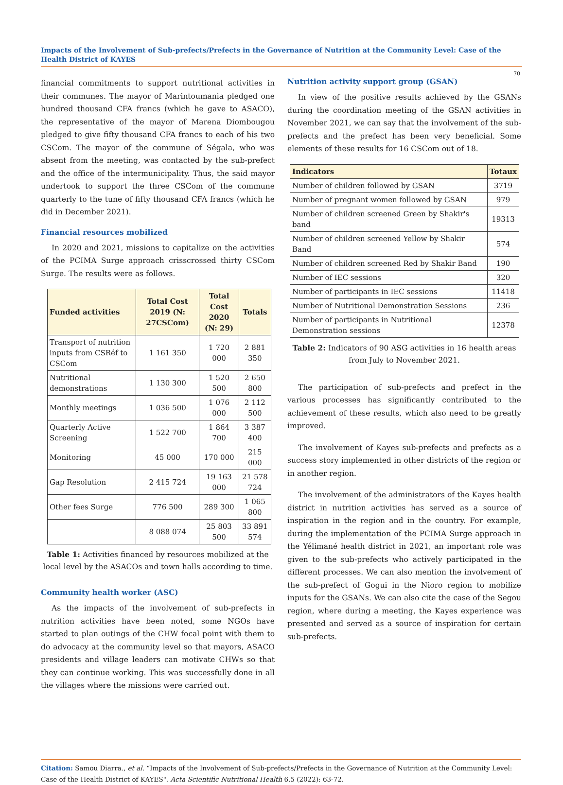Impacts of the Involvement of Sub-prefects/Prefects in the Governance of Nutrition at the Community Level: Case of the Health District of KAYES
70
financial commitments to support nutritional activities in their communes. The mayor of Marintoumania pledged one hundred thousand CFA francs (which he gave to ASACO), the representative of the mayor of Marena Diombougou pledged to give fifty thousand CFA francs to each of his two CSCom. The mayor of the commune of Ségala, who was absent from the meeting, was contacted by the sub-prefect and the office of the intermunicipality. Thus, the said mayor undertook to support the three CSCom of the commune quarterly to the tune of fifty thousand CFA francs (which he did in December 2021).
Financial resources mobilized
In 2020 and 2021, missions to capitalize on the activities of the PCIMA Surge approach crisscrossed thirty CSCom Surge. The results were as follows.
| Funded activities | Total Cost 2019 (N: 27CSCom) | Total Cost 2020 (N: 29) | Totals |
| --- | --- | --- | --- |
| Transport of nutrition inputs from CSRéf to CSCom | 1 161 350 | 1 720 000 | 2 881 350 |
| Nutritional demonstrations | 1 130 300 | 1 520 500 | 2 650 800 |
| Monthly meetings | 1 036 500 | 1 076 000 | 2 112 500 |
| Quarterly Active Screening | 1 522 700 | 1 864 700 | 3 387 400 |
| Monitoring | 45 000 | 170 000 | 215 000 |
| Gap Resolution | 2 415 724 | 19 163 000 | 21 578 724 |
| Other fees Surge | 776 500 | 289 300 | 1 065 800 |
| | 8 088 074 | 25 803 500 | 33 891 574 |
Table 1: Activities financed by resources mobilized at the local level by the ASACOs and town halls according to time.
Community health worker (ASC)
As the impacts of the involvement of sub-prefects in nutrition activities have been noted, some NGOs have started to plan outings of the CHW focal point with them to do advocacy at the community level so that mayors, ASACO presidents and village leaders can motivate CHWs so that they can continue working. This was successfully done in all the villages where the missions were carried out.
Nutrition activity support group (GSAN)
In view of the positive results achieved by the GSANs during the coordination meeting of the GSAN activities in November 2021, we can say that the involvement of the sub-prefects and the prefect has been very beneficial. Some elements of these results for 16 CSCom out of 18.
| Indicators | Totaux |
| --- | --- |
| Number of children followed by GSAN | 3719 |
| Number of pregnant women followed by GSAN | 979 |
| Number of children screened Green by Shakir's band | 19313 |
| Number of children screened Yellow by Shakir Band | 574 |
| Number of children screened Red by Shakir Band | 190 |
| Number of IEC sessions | 320 |
| Number of participants in IEC sessions | 11418 |
| Number of Nutritional Demonstration Sessions | 236 |
| Number of participants in Nutritional Demonstration sessions | 12378 |
Table 2: Indicators of 90 ASG activities in 16 health areas from July to November 2021.
The participation of sub-prefects and prefect in the various processes has significantly contributed to the achievement of these results, which also need to be greatly improved.
The involvement of Kayes sub-prefects and prefects as a success story implemented in other districts of the region or in another region.
The involvement of the administrators of the Kayes health district in nutrition activities has served as a source of inspiration in the region and in the country. For example, during the implementation of the PCIMA Surge approach in the Yélimané health district in 2021, an important role was given to the sub-prefects who actively participated in the different processes. We can also mention the involvement of the sub-prefect of Gogui in the Nioro region to mobilize inputs for the GSANs. We can also cite the case of the Segou region, where during a meeting, the Kayes experience was presented and served as a source of inspiration for certain sub-prefects.
Citation: Samou Diarra., et al. “Impacts of the Involvement of Sub-prefects/Prefects in the Governance of Nutrition at the Community Level: Case of the Health District of KAYES". Acta Scientific Nutritional Health 6.5 (2022): 63-72.